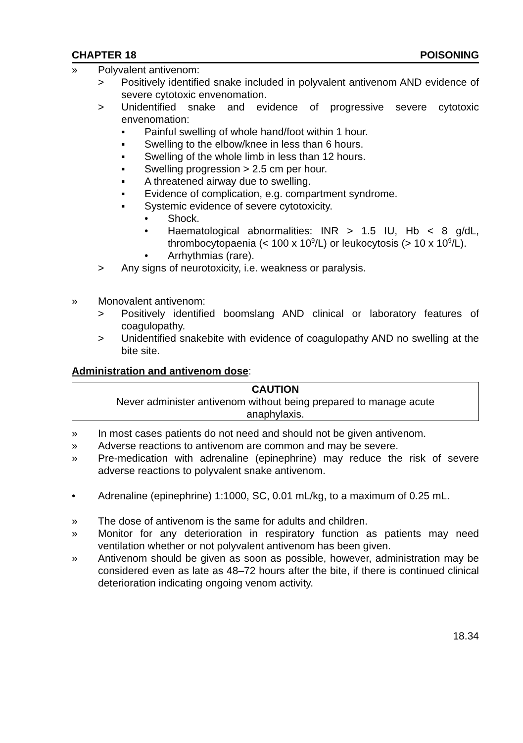CHAPTER 18 POISONING
» Polyvalent antivenom:
> Positively identified snake included in polyvalent antivenom AND evidence of severe cytotoxic envenomation.
> Unidentified snake and evidence of progressive severe cytotoxic envenomation:
▪ Painful swelling of whole hand/foot within 1 hour.
▪ Swelling to the elbow/knee in less than 6 hours.
▪ Swelling of the whole limb in less than 12 hours.
▪ Swelling progression > 2.5 cm per hour.
▪ A threatened airway due to swelling.
▪ Evidence of complication, e.g. compartment syndrome.
▪ Systemic evidence of severe cytotoxicity.
• Shock.
• Haematological abnormalities: INR > 1.5 IU, Hb < 8 g/dL, thrombocytopaenia (< 100 x 10<sup>9</sup>/L) or leukocytosis (> 10 x 10<sup>9</sup>/L).
• Arrhythmias (rare).
> Any signs of neurotoxicity, i.e. weakness or paralysis.
» Monovalent antivenom:
> Positively identified boomslang AND clinical or laboratory features of coagulopathy.
> Unidentified snakebite with evidence of coagulopathy AND no swelling at the bite site.
Administration and antivenom dose:
CAUTION
Never administer antivenom without being prepared to manage acute
anaphylaxis.
» In most cases patients do not need and should not be given antivenom.
» Adverse reactions to antivenom are common and may be severe.
» Pre-medication with adrenaline (epinephrine) may reduce the risk of severe adverse reactions to polyvalent snake antivenom.
• Adrenaline (epinephrine) 1:1000, SC, 0.01 mL/kg, to a maximum of 0.25 mL.
» The dose of antivenom is the same for adults and children.
» Monitor for any deterioration in respiratory function as patients may need ventilation whether or not polyvalent antivenom has been given.
» Antivenom should be given as soon as possible, however, administration may be considered even as late as 48–72 hours after the bite, if there is continued clinical deterioration indicating ongoing venom activity.
18.34